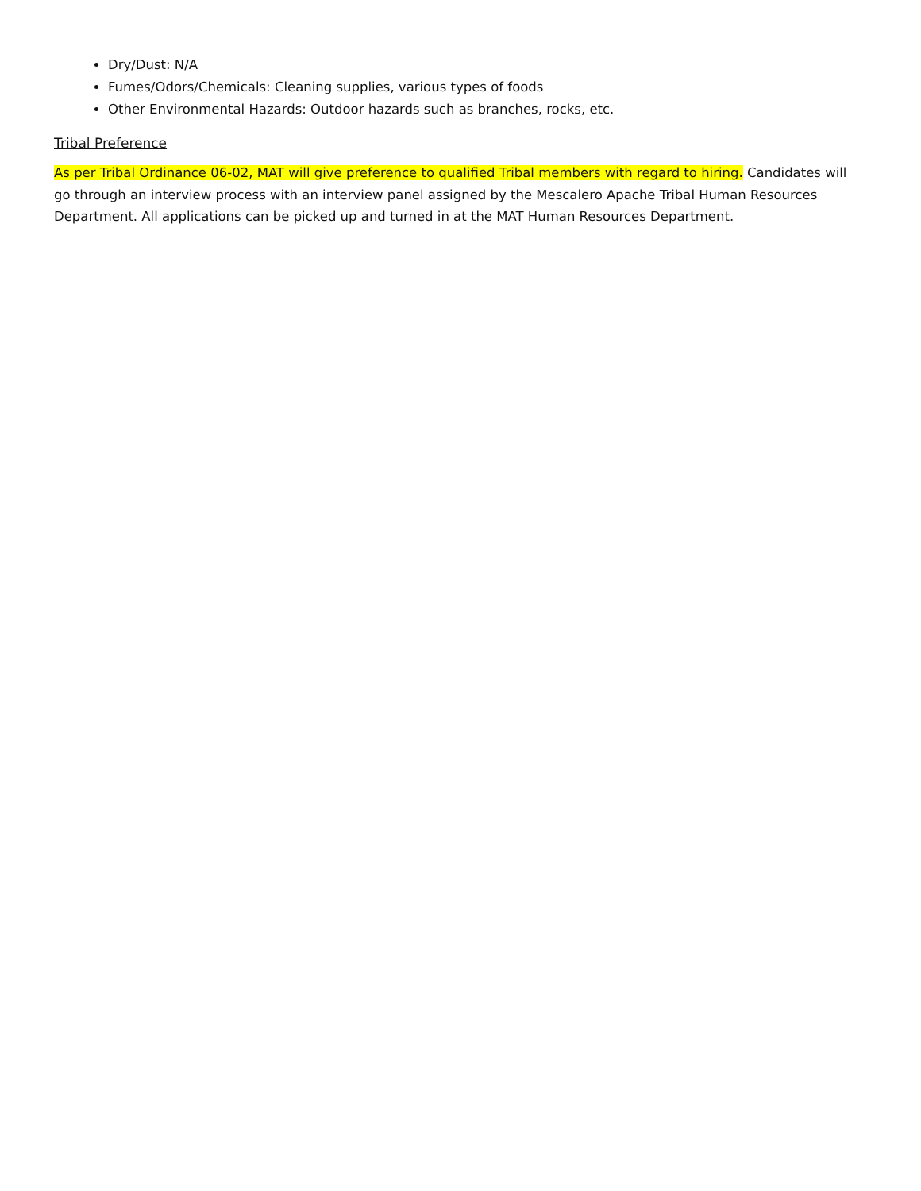Dry/Dust: N/A
Fumes/Odors/Chemicals: Cleaning supplies, various types of foods
Other Environmental Hazards: Outdoor hazards such as branches, rocks, etc.
Tribal Preference
As per Tribal Ordinance 06-02, MAT will give preference to qualified Tribal members with regard to hiring. Candidates will go through an interview process with an interview panel assigned by the Mescalero Apache Tribal Human Resources Department. All applications can be picked up and turned in at the MAT Human Resources Department.